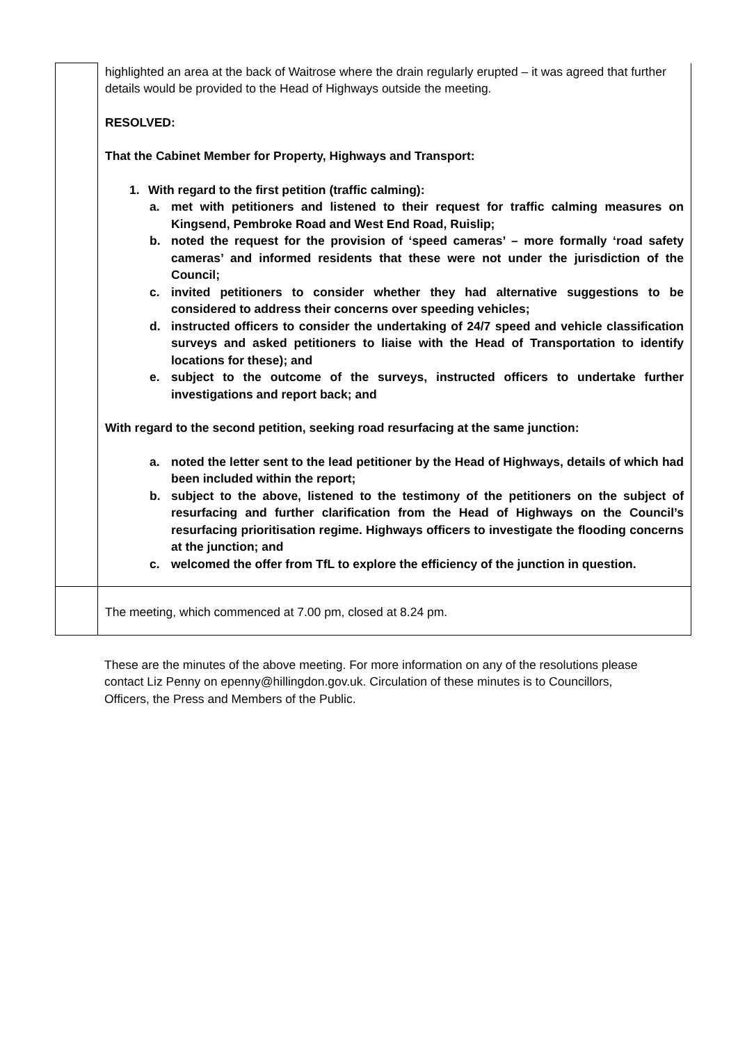| | highlighted an area at the back of Waitrose where the drain regularly erupted – it was agreed that further details would be provided to the Head of Highways outside the meeting. RESOLVED: That the Cabinet Member for Property, Highways and Transport: 1. With regard to the first petition (traffic calming): a. met with petitioners and listened to their request for traffic calming measures on Kingsend, Pembroke Road and West End Road, Ruislip; b. noted the request for the provision of ‘speed cameras’ – more formally ‘road safety cameras’ and informed residents that these were not under the jurisdiction of the Council; c. invited petitioners to consider whether they had alternative suggestions to be considered to address their concerns over speeding vehicles; d. instructed officers to consider the undertaking of 24/7 speed and vehicle classification surveys and asked petitioners to liaise with the Head of Transportation to identify locations for these); and e. subject to the outcome of the surveys, instructed officers to undertake further investigations and report back; and With regard to the second petition, seeking road resurfacing at the same junction: a. noted the letter sent to the lead petitioner by the Head of Highways, details of which had been included within the report; b. subject to the above, listened to the testimony of the petitioners on the subject of resurfacing and further clarification from the Head of Highways on the Council’s resurfacing prioritisation regime. Highways officers to investigate the flooding concerns at the junction; and c. welcomed the offer from TfL to explore the efficiency of the junction in question. |
| | The meeting, which commenced at 7.00 pm, closed at 8.24 pm. |
These are the minutes of the above meeting. For more information on any of the resolutions please contact Liz Penny on epenny@hillingdon.gov.uk. Circulation of these minutes is to Councillors, Officers, the Press and Members of the Public.